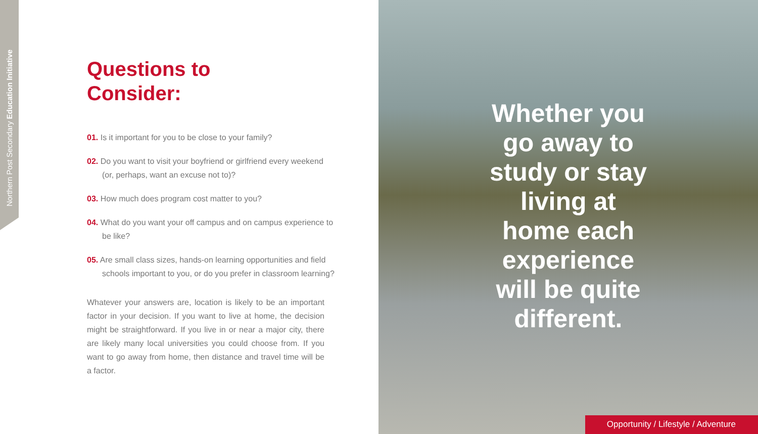Northern Post Secondary Education Initiative
Questions to
Consider:
01. Is it important for you to be close to your family?
02. Do you want to visit your boyfriend or girlfriend every weekend (or, perhaps, want an excuse not to)?
03. How much does program cost matter to you?
04. What do you want your off campus and on campus experience to be like?
05. Are small class sizes, hands-on learning opportunities and field schools important to you, or do you prefer in classroom learning?
Whatever your answers are, location is likely to be an important factor in your decision. If you want to live at home, the decision might be straightforward. If you live in or near a major city, there are likely many local universities you could choose from. If you want to go away from home, then distance and travel time will be a factor.
Whether you go away to study or stay living at home each experience will be quite different.
Opportunity / Lifestyle / Adventure